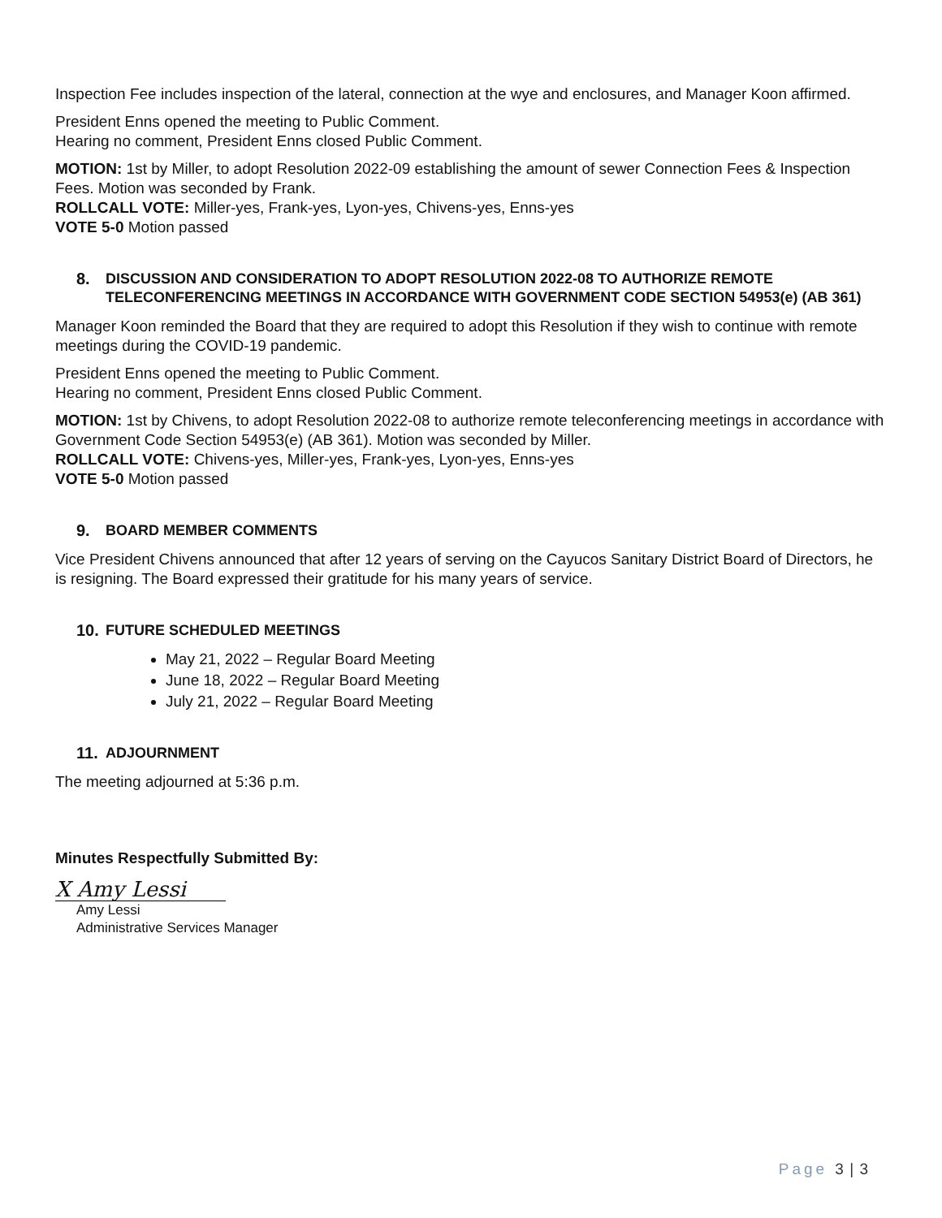Inspection Fee includes inspection of the lateral, connection at the wye and enclosures, and Manager Koon affirmed.
President Enns opened the meeting to Public Comment.
Hearing no comment, President Enns closed Public Comment.
MOTION: 1st by Miller, to adopt Resolution 2022-09 establishing the amount of sewer Connection Fees & Inspection Fees. Motion was seconded by Frank.
ROLLCALL VOTE: Miller-yes, Frank-yes, Lyon-yes, Chivens-yes, Enns-yes
VOTE 5-0 Motion passed
8. DISCUSSION AND CONSIDERATION TO ADOPT RESOLUTION 2022-08 TO AUTHORIZE REMOTE TELECONFERENCING MEETINGS IN ACCORDANCE WITH GOVERNMENT CODE SECTION 54953(e) (AB 361)
Manager Koon reminded the Board that they are required to adopt this Resolution if they wish to continue with remote meetings during the COVID-19 pandemic.
President Enns opened the meeting to Public Comment.
Hearing no comment, President Enns closed Public Comment.
MOTION: 1st by Chivens, to adopt Resolution 2022-08 to authorize remote teleconferencing meetings in accordance with Government Code Section 54953(e) (AB 361). Motion was seconded by Miller.
ROLLCALL VOTE: Chivens-yes, Miller-yes, Frank-yes, Lyon-yes, Enns-yes
VOTE 5-0 Motion passed
9. BOARD MEMBER COMMENTS
Vice President Chivens announced that after 12 years of serving on the Cayucos Sanitary District Board of Directors, he is resigning. The Board expressed their gratitude for his many years of service.
10. FUTURE SCHEDULED MEETINGS
May 21, 2022 – Regular Board Meeting
June 18, 2022 – Regular Board Meeting
July 21, 2022 – Regular Board Meeting
11. ADJOURNMENT
The meeting adjourned at 5:36 p.m.
Minutes Respectfully Submitted By:
X Amy Lessi
Amy Lessi
Administrative Services Manager
Page 3 | 3